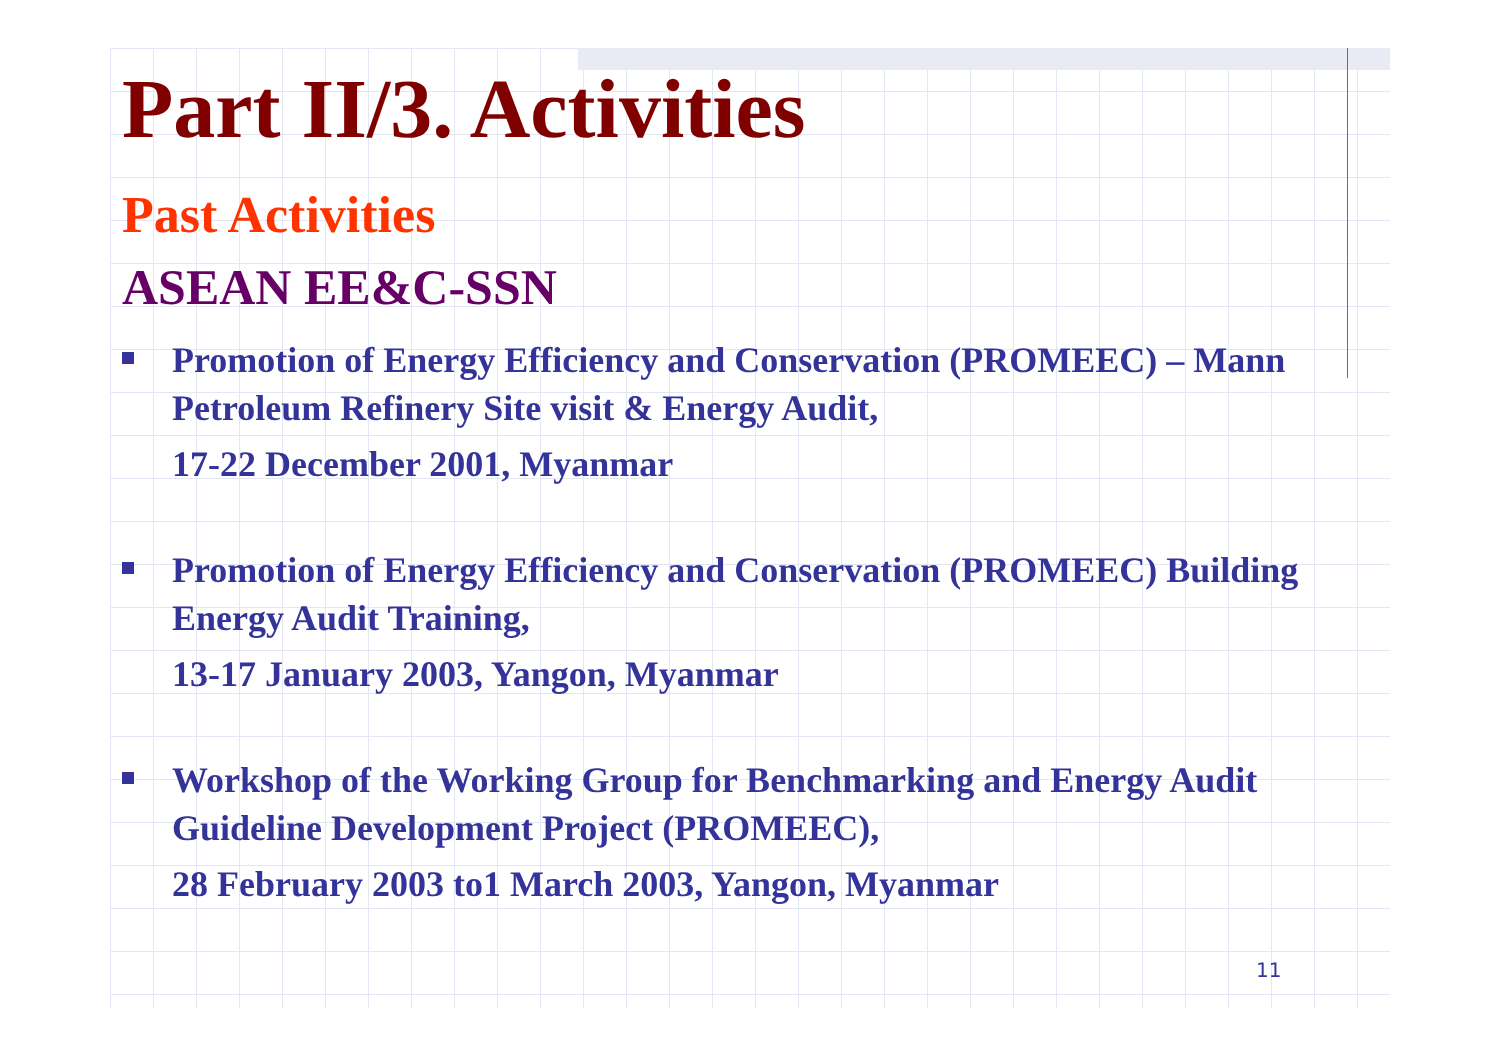Part II/3. Activities
Past Activities
ASEAN EE&C-SSN
Promotion of Energy Efficiency and Conservation (PROMEEC) – Mann Petroleum Refinery Site visit & Energy Audit,
17-22 December 2001, Myanmar
Promotion of Energy Efficiency and Conservation (PROMEEC) Building Energy Audit Training,
13-17 January 2003, Yangon, Myanmar
Workshop of the Working Group for Benchmarking and Energy Audit Guideline Development Project (PROMEEC),
28 February 2003 to1 March 2003, Yangon, Myanmar
11